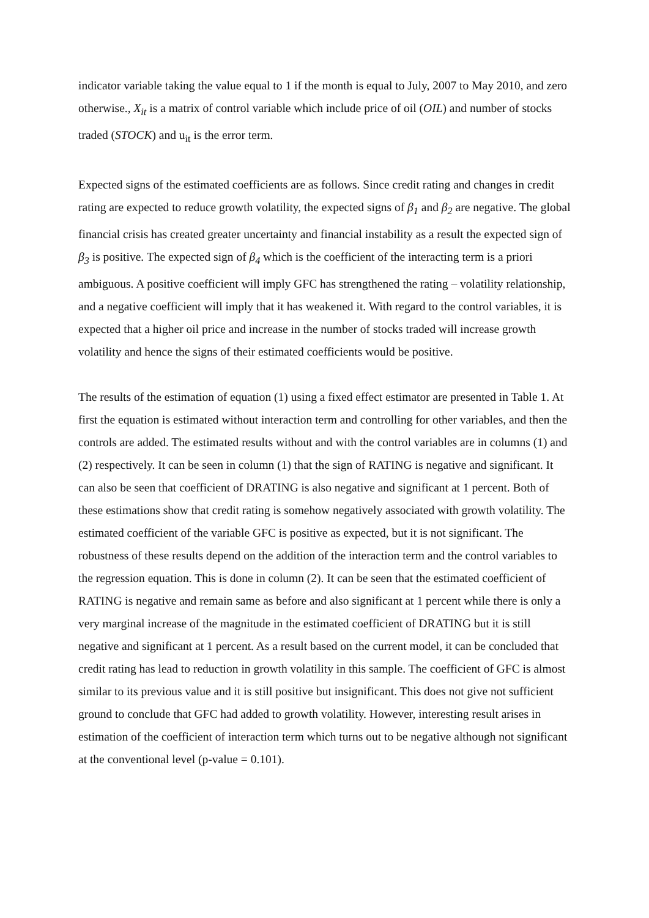indicator variable taking the value equal to 1 if the month is equal to July, 2007 to May 2010, and zero otherwise., X<sub>it</sub> is a matrix of control variable which include price of oil (OIL) and number of stocks traded (STOCK) and u<sub>it</sub> is the error term.
Expected signs of the estimated coefficients are as follows. Since credit rating and changes in credit rating are expected to reduce growth volatility, the expected signs of β<sub>1</sub> and β<sub>2</sub> are negative. The global financial crisis has created greater uncertainty and financial instability as a result the expected sign of β<sub>3</sub> is positive. The expected sign of β<sub>4</sub> which is the coefficient of the interacting term is a priori ambiguous. A positive coefficient will imply GFC has strengthened the rating – volatility relationship, and a negative coefficient will imply that it has weakened it. With regard to the control variables, it is expected that a higher oil price and increase in the number of stocks traded will increase growth volatility and hence the signs of their estimated coefficients would be positive.
The results of the estimation of equation (1) using a fixed effect estimator are presented in Table 1. At first the equation is estimated without interaction term and controlling for other variables, and then the controls are added. The estimated results without and with the control variables are in columns (1) and (2) respectively. It can be seen in column (1) that the sign of RATING is negative and significant. It can also be seen that coefficient of DRATING is also negative and significant at 1 percent. Both of these estimations show that credit rating is somehow negatively associated with growth volatility. The estimated coefficient of the variable GFC is positive as expected, but it is not significant. The robustness of these results depend on the addition of the interaction term and the control variables to the regression equation. This is done in column (2). It can be seen that the estimated coefficient of RATING is negative and remain same as before and also significant at 1 percent while there is only a very marginal increase of the magnitude in the estimated coefficient of DRATING but it is still negative and significant at 1 percent. As a result based on the current model, it can be concluded that credit rating has lead to reduction in growth volatility in this sample. The coefficient of GFC is almost similar to its previous value and it is still positive but insignificant. This does not give not sufficient ground to conclude that GFC had added to growth volatility. However, interesting result arises in estimation of the coefficient of interaction term which turns out to be negative although not significant at the conventional level (p-value = 0.101).